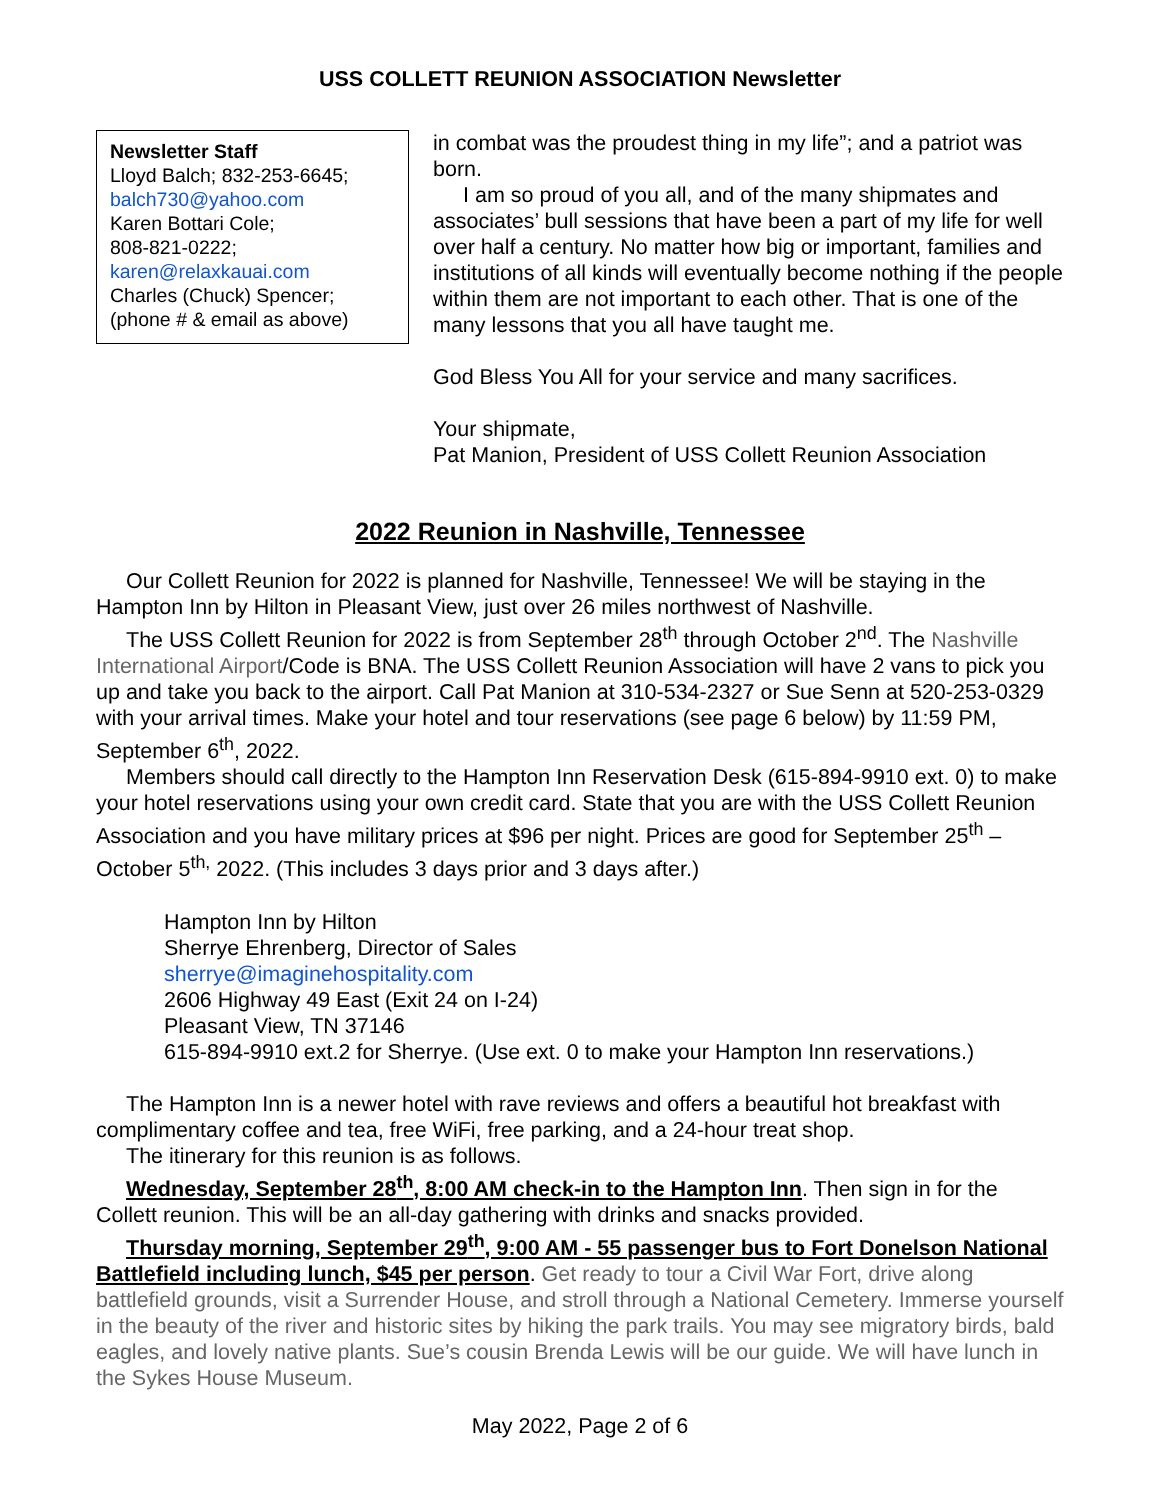USS COLLETT REUNION ASSOCIATION Newsletter
Newsletter Staff
Lloyd Balch; 832-253-6645;
balch730@yahoo.com
Karen Bottari Cole;
808-821-0222;
karen@relaxkauai.com
Charles (Chuck) Spencer;
(phone # & email as above)
in combat was the proudest thing in my life”; and a patriot was born.
I am so proud of you all, and of the many shipmates and associates’ bull sessions that have been a part of my life for well over half a century. No matter how big or important, families and institutions of all kinds will eventually become nothing if the people within them are not important to each other. That is one of the many lessons that you all have taught me.
God Bless You All for your service and many sacrifices.
Your shipmate,
Pat Manion, President of USS Collett Reunion Association
2022 Reunion in Nashville, Tennessee
Our Collett Reunion for 2022 is planned for Nashville, Tennessee! We will be staying in the Hampton Inn by Hilton in Pleasant View, just over 26 miles northwest of Nashville.
The USS Collett Reunion for 2022 is from September 28<sup>th</sup> through October 2<sup>nd</sup>. The Nashville International Airport/Code is BNA. The USS Collett Reunion Association will have 2 vans to pick you up and take you back to the airport. Call Pat Manion at 310-534-2327 or Sue Senn at 520-253-0329 with your arrival times. Make your hotel and tour reservations (see page 6 below) by 11:59 PM, September 6<sup>th</sup>, 2022.
Members should call directly to the Hampton Inn Reservation Desk (615-894-9910 ext. 0) to make your hotel reservations using your own credit card. State that you are with the USS Collett Reunion Association and you have military prices at $96 per night. Prices are good for September 25<sup>th</sup> – October 5<sup>th,</sup> 2022. (This includes 3 days prior and 3 days after.)
Hampton Inn by Hilton
Sherrye Ehrenberg, Director of Sales
sherrye@imaginehospitality.com
2606 Highway 49 East (Exit 24 on I-24)
Pleasant View, TN 37146
615-894-9910 ext.2 for Sherrye. (Use ext. 0 to make your Hampton Inn reservations.)
The Hampton Inn is a newer hotel with rave reviews and offers a beautiful hot breakfast with complimentary coffee and tea, free WiFi, free parking, and a 24-hour treat shop.
The itinerary for this reunion is as follows.
Wednesday, September 28<sup>th</sup>, 8:00 AM check-in to the Hampton Inn. Then sign in for the Collett reunion. This will be an all-day gathering with drinks and snacks provided.
Thursday morning, September 29<sup>th</sup>, 9:00 AM - 55 passenger bus to Fort Donelson National Battlefield including lunch, $45 per person. Get ready to tour a Civil War Fort, drive along battlefield grounds, visit a Surrender House, and stroll through a National Cemetery. Immerse yourself in the beauty of the river and historic sites by hiking the park trails. You may see migratory birds, bald eagles, and lovely native plants. Sue’s cousin Brenda Lewis will be our guide. We will have lunch in the Sykes House Museum.
May 2022, Page 2 of 6